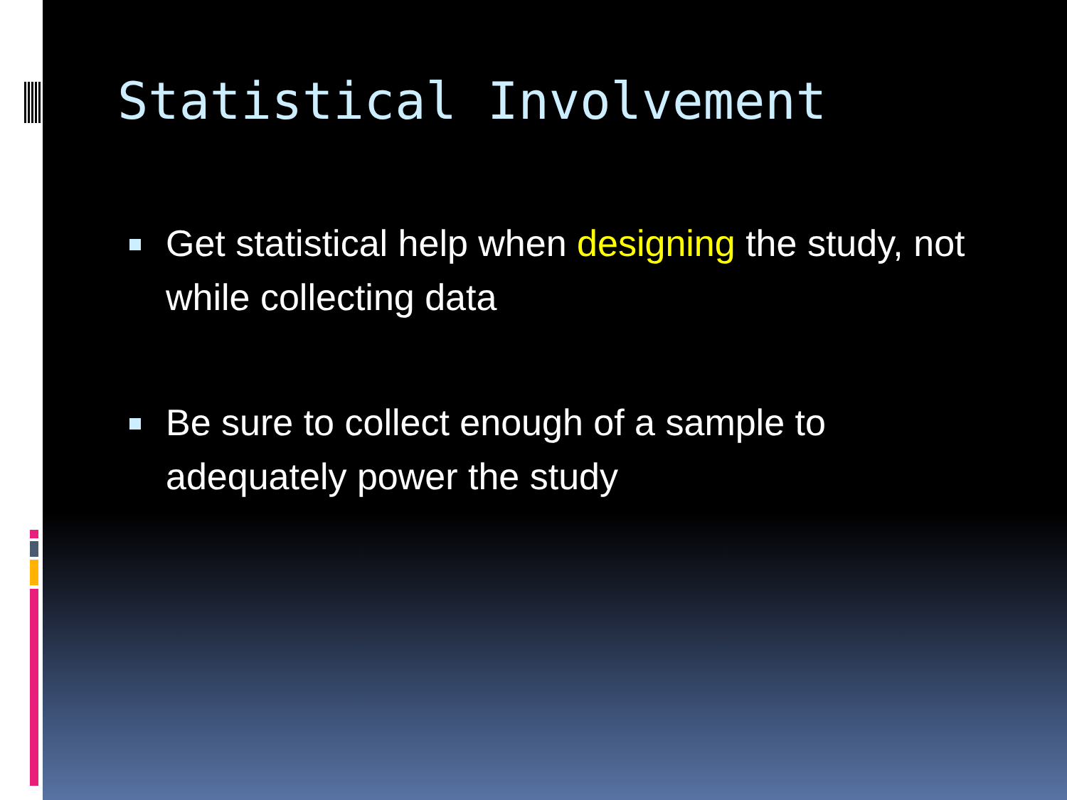Statistical Involvement
Get statistical help when designing the study, not while collecting data
Be sure to collect enough of a sample to adequately power the study